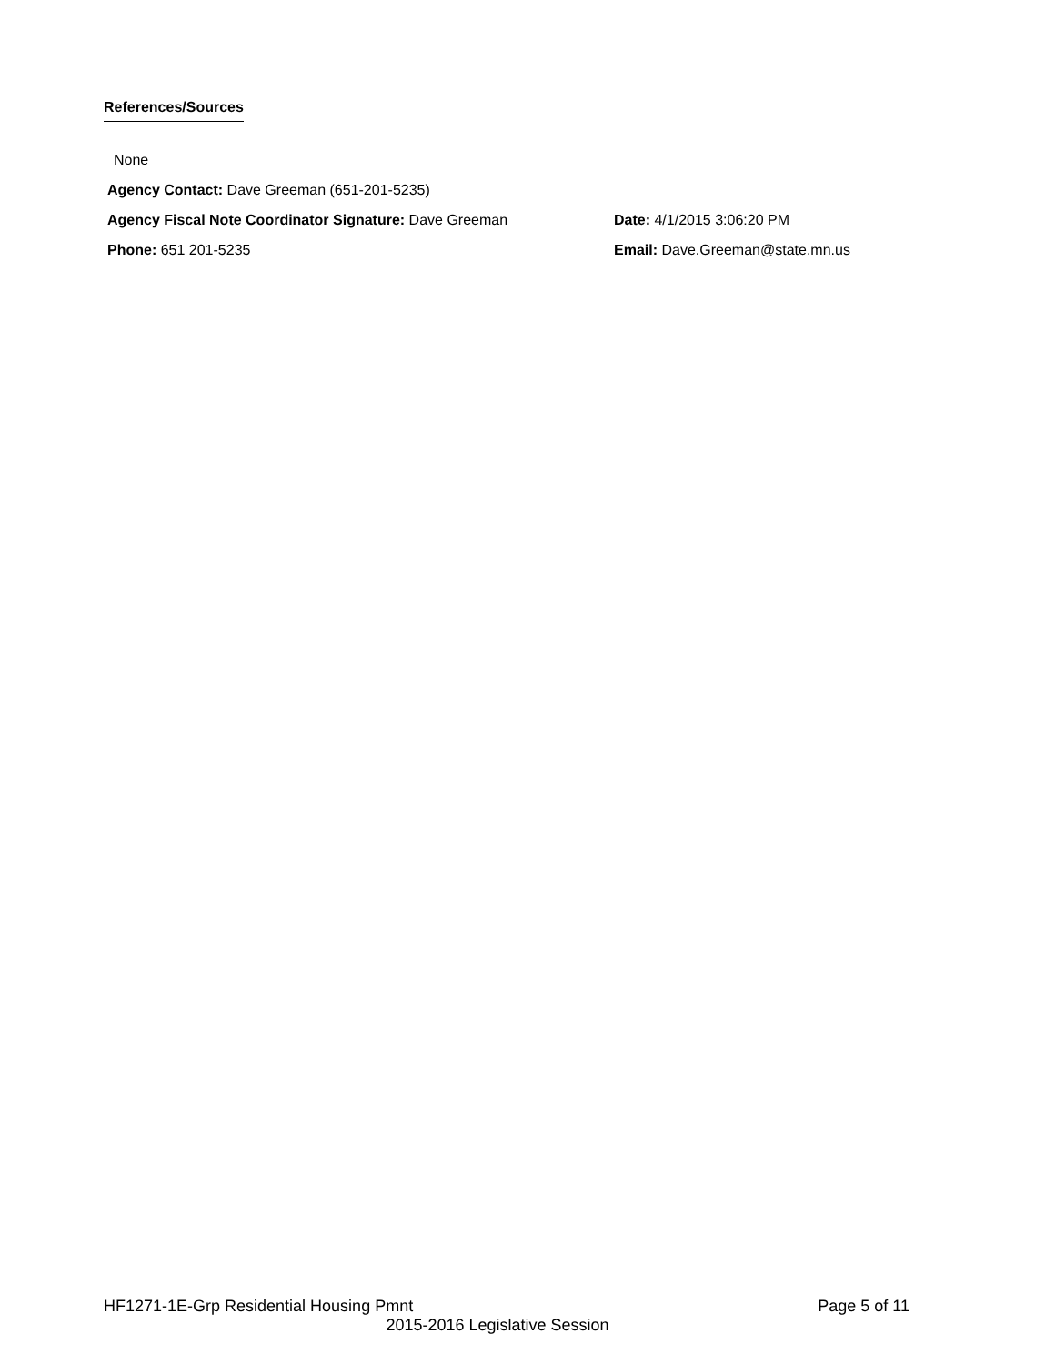References/Sources
None
Agency Contact: Dave Greeman (651-201-5235)
Agency Fiscal Note Coordinator Signature: Dave Greeman Date: 4/1/2015 3:06:20 PM
Phone: 651 201-5235 Email: Dave.Greeman@state.mn.us
HF1271-1E-Grp Residential Housing Pmnt Page 5 of 11
2015-2016 Legislative Session